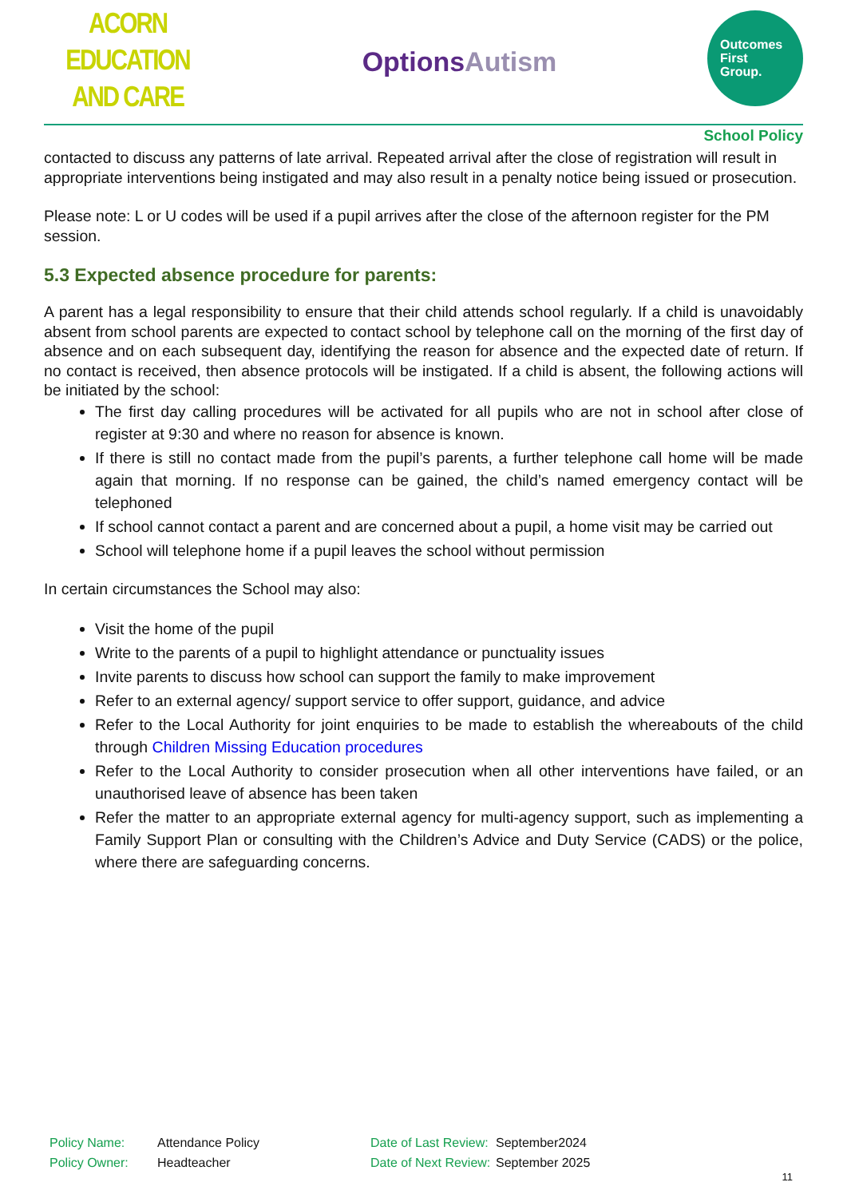ACORN EDUCATION
AND CARE
OptionsAutism
Outcomes
First
Group.
School Policy
contacted to discuss any patterns of late arrival. Repeated arrival after the close of registration will result in appropriate interventions being instigated and may also result in a penalty notice being issued or prosecution.
Please note: L or U codes will be used if a pupil arrives after the close of the afternoon register for the PM session.
5.3 Expected absence procedure for parents:
A parent has a legal responsibility to ensure that their child attends school regularly. If a child is unavoidably absent from school parents are expected to contact school by telephone call on the morning of the first day of absence and on each subsequent day, identifying the reason for absence and the expected date of return. If no contact is received, then absence protocols will be instigated. If a child is absent, the following actions will be initiated by the school:
The first day calling procedures will be activated for all pupils who are not in school after close of register at 9:30 and where no reason for absence is known.
If there is still no contact made from the pupil’s parents, a further telephone call home will be made again that morning. If no response can be gained, the child’s named emergency contact will be telephoned
If school cannot contact a parent and are concerned about a pupil, a home visit may be carried out
School will telephone home if a pupil leaves the school without permission
In certain circumstances the School may also:
Visit the home of the pupil
Write to the parents of a pupil to highlight attendance or punctuality issues
Invite parents to discuss how school can support the family to make improvement
Refer to an external agency/ support service to offer support, guidance, and advice
Refer to the Local Authority for joint enquiries to be made to establish the whereabouts of the child through Children Missing Education procedures
Refer to the Local Authority to consider prosecution when all other interventions have failed, or an unauthorised leave of absence has been taken
Refer the matter to an appropriate external agency for multi-agency support, such as implementing a Family Support Plan or consulting with the Children’s Advice and Duty Service (CADS) or the police, where there are safeguarding concerns.
| Policy Name: | Attendance Policy | Date of Last Review: | September2024 |
| Policy Owner: | Headteacher | Date of Next Review: | September 2025 |
11